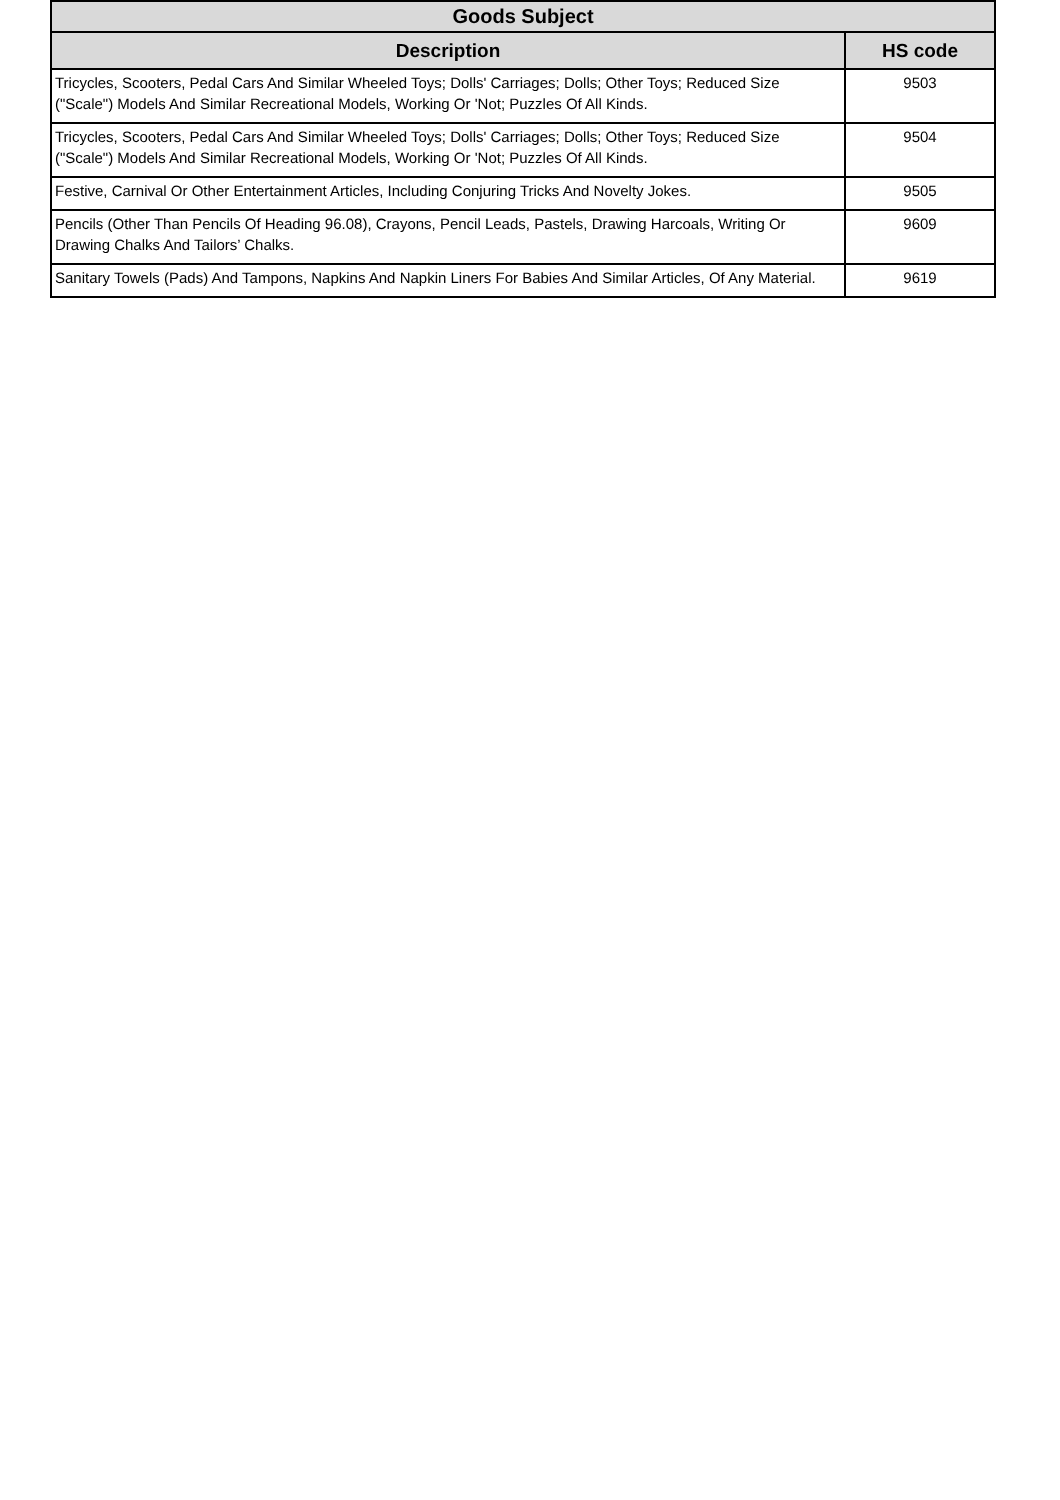| Goods Subject | |
| --- | --- |
| Description | HS code |
| Tricycles, Scooters, Pedal Cars And Similar Wheeled Toys; Dolls' Carriages; Dolls; Other Toys; Reduced Size ("Scale") Models And Similar Recreational Models, Working Or 'Not; Puzzles Of All Kinds. | 9503 |
| Tricycles, Scooters, Pedal Cars And Similar Wheeled Toys; Dolls' Carriages; Dolls; Other Toys; Reduced Size ("Scale") Models And Similar Recreational Models, Working Or 'Not; Puzzles Of All Kinds. | 9504 |
| Festive, Carnival Or Other Entertainment Articles, Including Conjuring Tricks And Novelty Jokes. | 9505 |
| Pencils (Other Than Pencils Of Heading 96.08), Crayons, Pencil Leads, Pastels, Drawing Harcoals, Writing Or Drawing Chalks And Tailors’ Chalks. | 9609 |
| Sanitary Towels (Pads) And Tampons, Napkins And Napkin Liners For Babies And Similar Articles, Of Any Material. | 9619 |